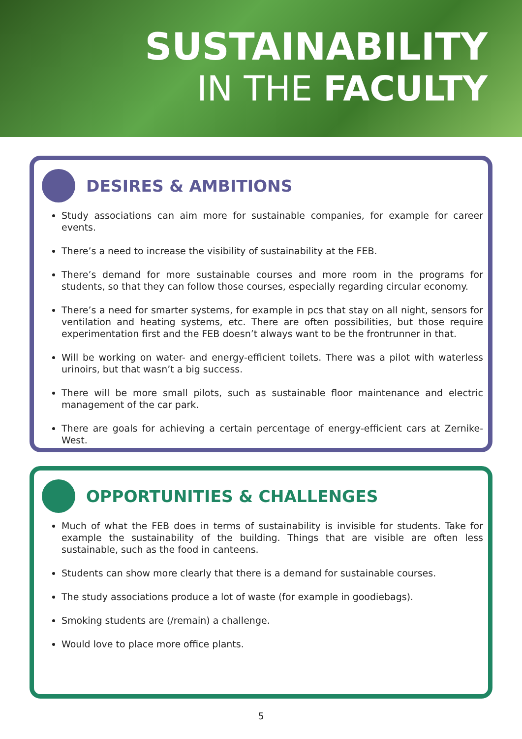SUSTAINABILITY
IN THE FACULTY
DESIRES & AMBITIONS
Study associations can aim more for sustainable companies, for example for career events.
There’s a need to increase the visibility of sustainability at the FEB.
There’s demand for more sustainable courses and more room in the programs for students, so that they can follow those courses, especially regarding circular economy.
There’s a need for smarter systems, for example in pcs that stay on all night, sensors for ventilation and heating systems, etc. There are often possibilities, but those require experimentation first and the FEB doesn’t always want to be the frontrunner in that.
Will be working on water- and energy-efficient toilets. There was a pilot with waterless urinoirs, but that wasn’t a big success.
There will be more small pilots, such as sustainable floor maintenance and electric management of the car park.
There are goals for achieving a certain percentage of energy-efficient cars at Zernike-West.
OPPORTUNITIES & CHALLENGES
Much of what the FEB does in terms of sustainability is invisible for students. Take for example the sustainability of the building. Things that are visible are often less sustainable, such as the food in canteens.
Students can show more clearly that there is a demand for sustainable courses.
The study associations produce a lot of waste (for example in goodiebags).
Smoking students are (/remain) a challenge.
Would love to place more office plants.
5